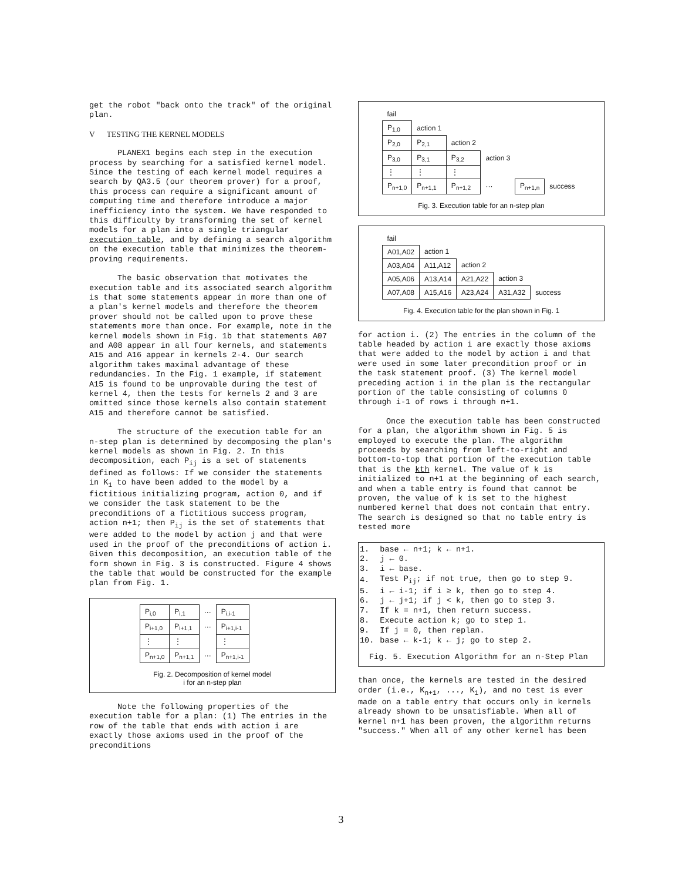get the robot "back onto the track" of the original plan.
V TESTING THE KERNEL MODELS
PLANEX1 begins each step in the execution process by searching for a satisfied kernel model. Since the testing of each kernel model requires a search by QA3.5 (our theorem prover) for a proof, this process can require a significant amount of computing time and therefore introduce a major inefficiency into the system. We have responded to this difficulty by transforming the set of kernel models for a plan into a single triangular execution table, and by defining a search algorithm on the execution table that minimizes the theorem-proving requirements.
The basic observation that motivates the execution table and its associated search algorithm is that some statements appear in more than one of a plan's kernel models and therefore the theorem prover should not be called upon to prove these statements more than once. For example, note in the kernel models shown in Fig. 1b that statements A07 and A08 appear in all four kernels, and statements A15 and A16 appear in kernels 2-4. Our search algorithm takes maximal advantage of these redundancies. In the Fig. 1 example, if statement A15 is found to be unprovable during the test of kernel 4, then the tests for kernels 2 and 3 are omitted since those kernels also contain statement A15 and therefore cannot be satisfied.
The structure of the execution table for an n-step plan is determined by decomposing the plan's kernel models as shown in Fig. 2. In this decomposition, each P<sub>ij</sub> is a set of statements defined as follows: If we consider the statements in K<sub>1</sub> to have been added to the model by a fictitious initializing program, action 0, and if we consider the task statement to be the preconditions of a fictitious success program, action n+1; then P<sub>ij</sub> is the set of statements that were added to the model by action j and that were used in the proof of the preconditions of action i. Given this decomposition, an execution table of the form shown in Fig. 3 is constructed. Figure 4 shows the table that would be constructed for the example plan from Fig. 1.
| P<sub>i,0</sub> | P<sub>i,1</sub> | ··· | P<sub>i,i-1</sub> |
| P<sub>i+1,0</sub> | P<sub>i+1,1</sub> | ··· | P<sub>i+1,i-1</sub> |
| ⋮ | ⋮ | | ⋮ |
| P<sub>n+1,0</sub> | P<sub>n+1,1</sub> | ··· | P<sub>n+1,i-1</sub> |
Fig. 2. Decomposition of kernel model
i for an n-step plan
Note the following properties of the execution table for a plan: (1) The entries in the row of the table that ends with action i are exactly those axioms used in the proof of the preconditions
| fail | | | | | |
| P<sub>1,0</sub> | action 1 | | | | |
| P<sub>2,0</sub> | P<sub>2,1</sub> | action 2 | | | |
| P<sub>3,0</sub> | P<sub>3,1</sub> | P<sub>3,2</sub> | action 3 | | |
| ⋮ | ⋮ | ⋮ | | | |
| P<sub>n+1,0</sub> | P<sub>n+1,1</sub> | P<sub>n+1,2</sub> | ··· | P<sub>n+1,n</sub> | success |
Fig. 3. Execution table for an n-step plan
| fail | | | | |
| A01,A02 | action 1 | | | |
| A03,A04 | A11,A12 | action 2 | | |
| A05,A06 | A13,A14 | A21,A22 | action 3 | |
| A07,A08 | A15,A16 | A23,A24 | A31,A32 | success |
Fig. 4. Execution table for the plan shown in Fig. 1
for action i. (2) The entries in the column of the table headed by action i are exactly those axioms that were added to the model by action i and that were used in some later precondition proof or in the task statement proof. (3) The kernel model preceding action i in the plan is the rectangular portion of the table consisting of columns 0 through i-1 of rows i through n+1.
Once the execution table has been constructed for a plan, the algorithm shown in Fig. 5 is employed to execute the plan. The algorithm proceeds by searching from left-to-right and bottom-to-top that portion of the execution table that is the kth kernel. The value of k is initialized to n+1 at the beginning of each search, and when a table entry is found that cannot be proven, the value of k is set to the highest numbered kernel that does not contain that entry. The search is designed so that no table entry is tested more
| 1. | base ← n+1; k ← n+1. |
| 2. | j ← 0. |
| 3. | i ← base. |
| 4. | Test P<sub>ij</sub>; if not true, then go to step 9. |
| 5. | i ← i-1; if i ≥ k, then go to step 4. |
| 6. | j ← j+1; if j < k, then go to step 3. |
| 7. | If k = n+1, then return success. |
| 8. | Execute action k; go to step 1. |
| 9. | If j = 0, then replan. |
| 10. | base ← k-1; k ← j; go to step 2. |
Fig. 5. Execution Algorithm for an n-Step Plan
than once, the kernels are tested in the desired order (i.e., K<sub>n+1</sub>, ..., K<sub>1</sub>), and no test is ever made on a table entry that occurs only in kernels already shown to be unsatisfiable. When all of kernel n+1 has been proven, the algorithm returns "success." When all of any other kernel has been
3